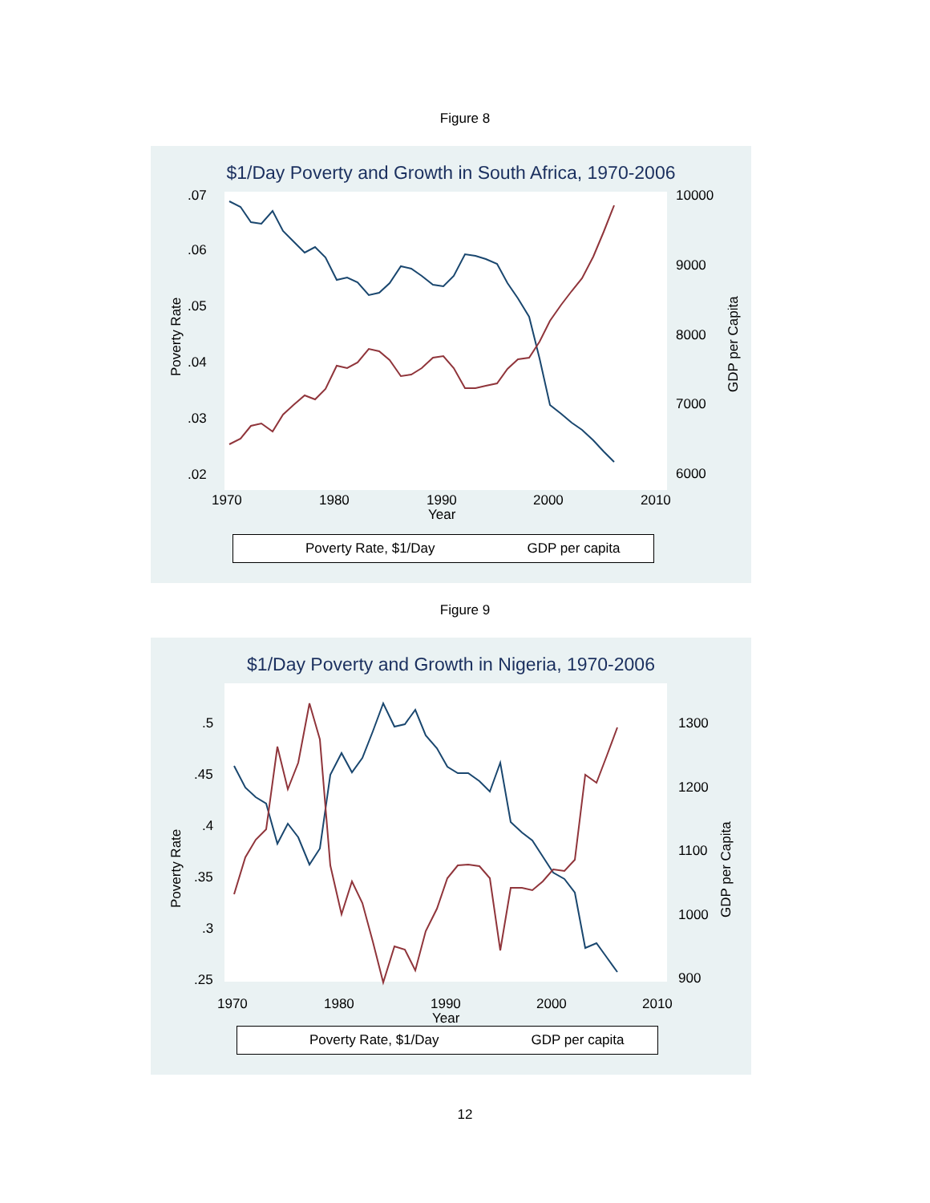Figure 8
$1/Day Poverty and Growth in South Africa, 1970-2006
.07
.06
.05
.04
.03
.02
10000
9000
8000
7000
6000
1970
1980
1990
2000
2010
Year
Poverty Rate
GDP per Capita
Poverty Rate, $1/Day GDP per capita
Figure 9
$1/Day Poverty and Growth in Nigeria, 1970-2006
.5
.45
.4
.35
.3
.25
1300
1200
1100
1000
900
1970
1980
1990
2000
2010
Year
Poverty Rate
GDP per Capita
Poverty Rate, $1/Day GDP per capita
12